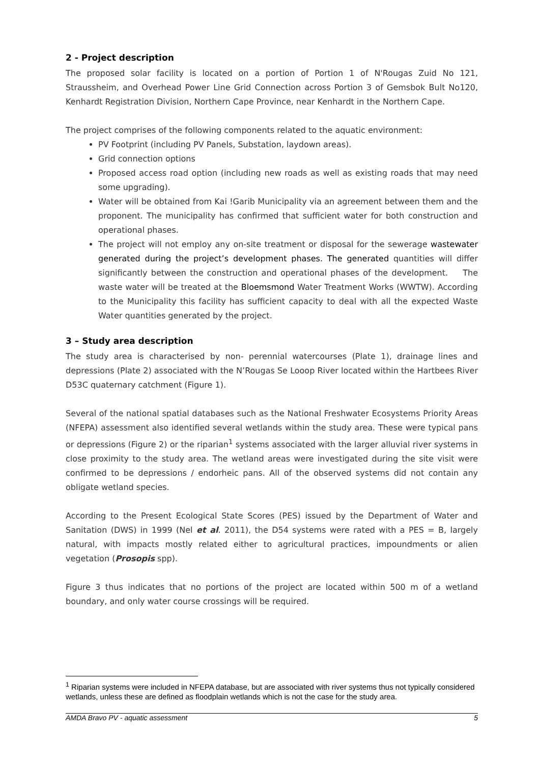2 - Project description
The proposed solar facility is located on a portion of Portion 1 of N'Rougas Zuid No 121, Straussheim, and Overhead Power Line Grid Connection across Portion 3 of Gemsbok Bult No120, Kenhardt Registration Division, Northern Cape Province, near Kenhardt in the Northern Cape.
The project comprises of the following components related to the aquatic environment:
PV Footprint (including PV Panels, Substation, laydown areas).
Grid connection options
Proposed access road option (including new roads as well as existing roads that may need some upgrading).
Water will be obtained from Kai !Garib Municipality via an agreement between them and the proponent. The municipality has confirmed that sufficient water for both construction and operational phases.
The project will not employ any on-site treatment or disposal for the sewerage wastewater generated during the project’s development phases. The generated quantities will differ significantly between the construction and operational phases of the development. The waste water will be treated at the Bloemsmond Water Treatment Works (WWTW). According to the Municipality this facility has sufficient capacity to deal with all the expected Waste Water quantities generated by the project.
3 – Study area description
The study area is characterised by non- perennial watercourses (Plate 1), drainage lines and depressions (Plate 2) associated with the N’Rougas Se Looop River located within the Hartbees River D53C quaternary catchment (Figure 1).
Several of the national spatial databases such as the National Freshwater Ecosystems Priority Areas (NFEPA) assessment also identified several wetlands within the study area. These were typical pans or depressions (Figure 2) or the riparian<sup>1</sup> systems associated with the larger alluvial river systems in close proximity to the study area. The wetland areas were investigated during the site visit were confirmed to be depressions / endorheic pans. All of the observed systems did not contain any obligate wetland species.
According to the Present Ecological State Scores (PES) issued by the Department of Water and Sanitation (DWS) in 1999 (Nel et al. 2011), the D54 systems were rated with a PES = B, largely natural, with impacts mostly related either to agricultural practices, impoundments or alien vegetation (Prosopis spp).
Figure 3 thus indicates that no portions of the project are located within 500 m of a wetland boundary, and only water course crossings will be required.
<sup>1</sup> Riparian systems were included in NFEPA database, but are associated with river systems thus not typically considered wetlands, unless these are defined as floodplain wetlands which is not the case for the study area.
AMDA Bravo PV - aquatic assessment 5